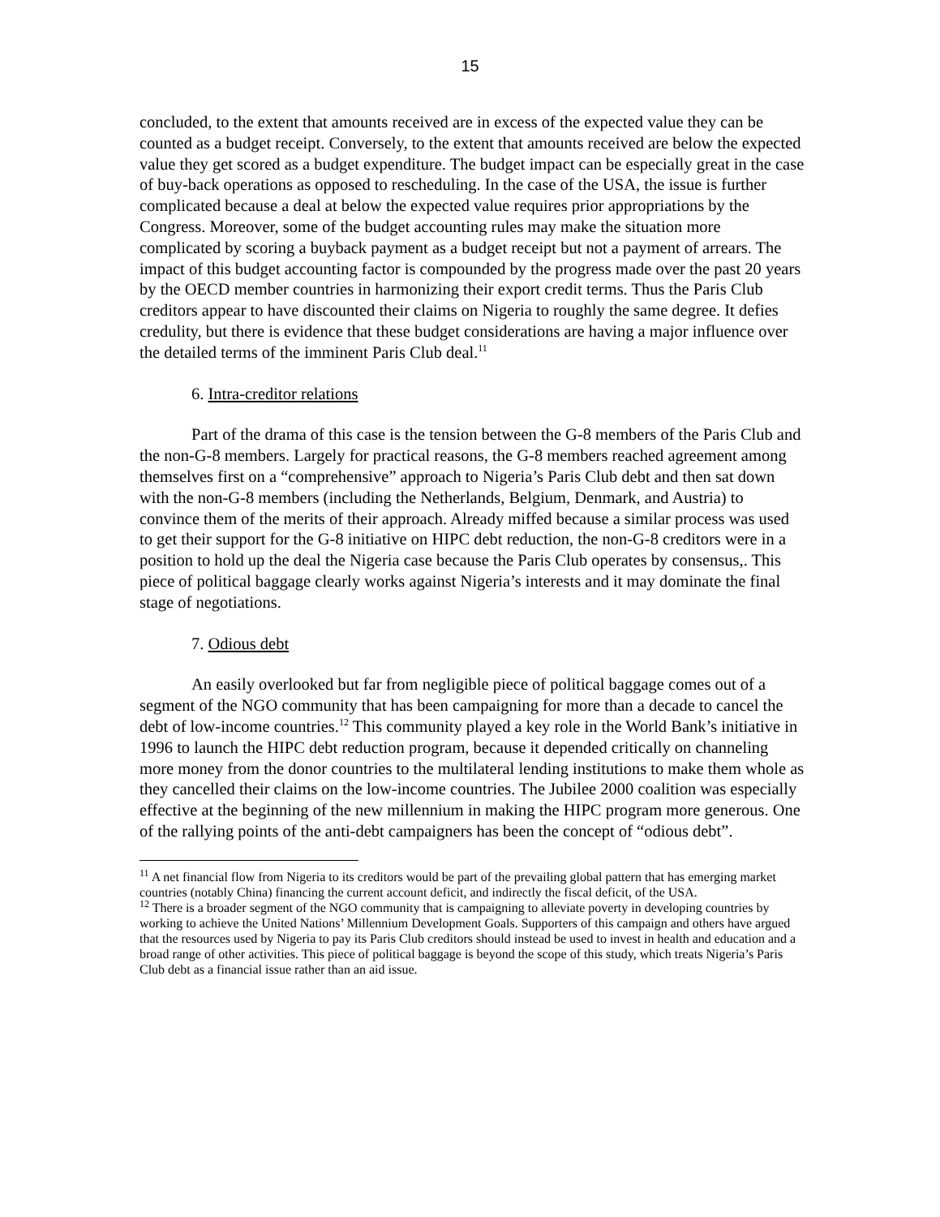15
concluded, to the extent that amounts received are in excess of the expected value they can be counted as a budget receipt. Conversely, to the extent that amounts received are below the expected value they get scored as a budget expenditure. The budget impact can be especially great in the case of buy-back operations as opposed to rescheduling. In the case of the USA, the issue is further complicated because a deal at below the expected value requires prior appropriations by the Congress. Moreover, some of the budget accounting rules may make the situation more complicated by scoring a buyback payment as a budget receipt but not a payment of arrears. The impact of this budget accounting factor is compounded by the progress made over the past 20 years by the OECD member countries in harmonizing their export credit terms. Thus the Paris Club creditors appear to have discounted their claims on Nigeria to roughly the same degree. It defies credulity, but there is evidence that these budget considerations are having a major influence over the detailed terms of the imminent Paris Club deal.<sup>11</sup>
6. Intra-creditor relations
Part of the drama of this case is the tension between the G-8 members of the Paris Club and the non-G-8 members. Largely for practical reasons, the G-8 members reached agreement among themselves first on a “comprehensive” approach to Nigeria’s Paris Club debt and then sat down with the non-G-8 members (including the Netherlands, Belgium, Denmark, and Austria) to convince them of the merits of their approach. Already miffed because a similar process was used to get their support for the G-8 initiative on HIPC debt reduction, the non-G-8 creditors were in a position to hold up the deal the Nigeria case because the Paris Club operates by consensus,. This piece of political baggage clearly works against Nigeria’s interests and it may dominate the final stage of negotiations.
7. Odious debt
An easily overlooked but far from negligible piece of political baggage comes out of a segment of the NGO community that has been campaigning for more than a decade to cancel the debt of low-income countries.<sup>12</sup> This community played a key role in the World Bank’s initiative in 1996 to launch the HIPC debt reduction program, because it depended critically on channeling more money from the donor countries to the multilateral lending institutions to make them whole as they cancelled their claims on the low-income countries. The Jubilee 2000 coalition was especially effective at the beginning of the new millennium in making the HIPC program more generous. One of the rallying points of the anti-debt campaigners has been the concept of “odious debt”.
<sup>11</sup> A net financial flow from Nigeria to its creditors would be part of the prevailing global pattern that has emerging market countries (notably China) financing the current account deficit, and indirectly the fiscal deficit, of the USA.
<sup>12</sup> There is a broader segment of the NGO community that is campaigning to alleviate poverty in developing countries by working to achieve the United Nations’ Millennium Development Goals. Supporters of this campaign and others have argued that the resources used by Nigeria to pay its Paris Club creditors should instead be used to invest in health and education and a broad range of other activities. This piece of political baggage is beyond the scope of this study, which treats Nigeria’s Paris Club debt as a financial issue rather than an aid issue.